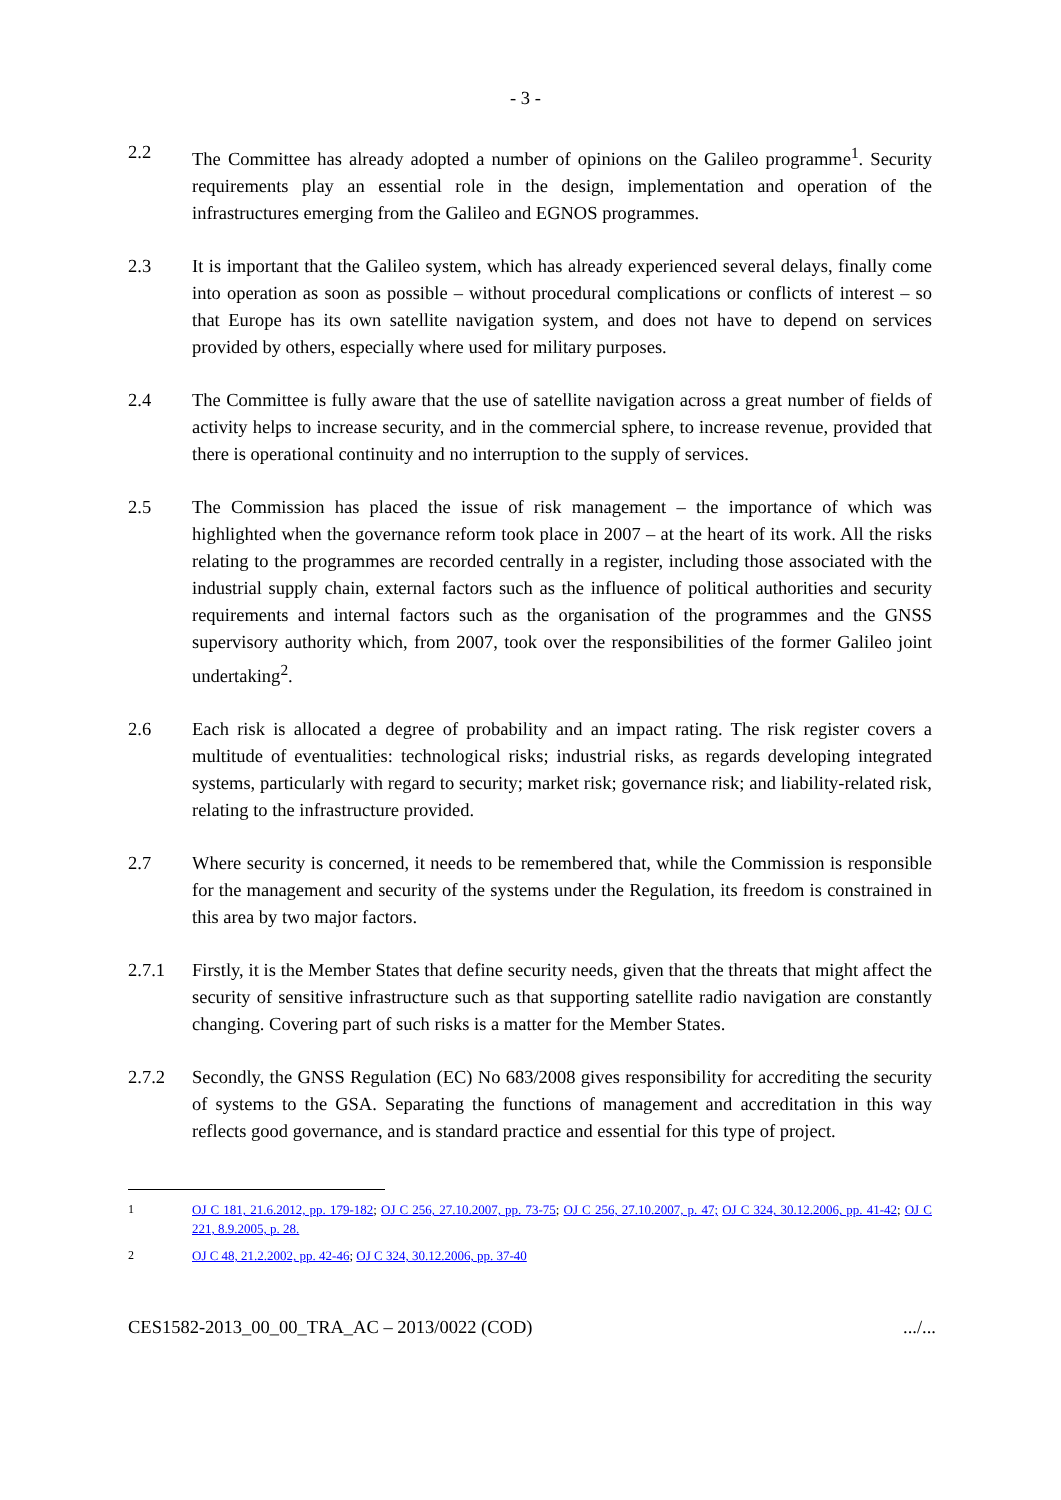- 3 -
2.2 The Committee has already adopted a number of opinions on the Galileo programme<sup>1</sup>. Security requirements play an essential role in the design, implementation and operation of the infrastructures emerging from the Galileo and EGNOS programmes.
2.3 It is important that the Galileo system, which has already experienced several delays, finally come into operation as soon as possible – without procedural complications or conflicts of interest – so that Europe has its own satellite navigation system, and does not have to depend on services provided by others, especially where used for military purposes.
2.4 The Committee is fully aware that the use of satellite navigation across a great number of fields of activity helps to increase security, and in the commercial sphere, to increase revenue, provided that there is operational continuity and no interruption to the supply of services.
2.5 The Commission has placed the issue of risk management – the importance of which was highlighted when the governance reform took place in 2007 – at the heart of its work. All the risks relating to the programmes are recorded centrally in a register, including those associated with the industrial supply chain, external factors such as the influence of political authorities and security requirements and internal factors such as the organisation of the programmes and the GNSS supervisory authority which, from 2007, took over the responsibilities of the former Galileo joint undertaking<sup>2</sup>.
2.6 Each risk is allocated a degree of probability and an impact rating. The risk register covers a multitude of eventualities: technological risks; industrial risks, as regards developing integrated systems, particularly with regard to security; market risk; governance risk; and liability-related risk, relating to the infrastructure provided.
2.7 Where security is concerned, it needs to be remembered that, while the Commission is responsible for the management and security of the systems under the Regulation, its freedom is constrained in this area by two major factors.
2.7.1 Firstly, it is the Member States that define security needs, given that the threats that might affect the security of sensitive infrastructure such as that supporting satellite radio navigation are constantly changing. Covering part of such risks is a matter for the Member States.
2.7.2 Secondly, the GNSS Regulation (EC) No 683/2008 gives responsibility for accrediting the security of systems to the GSA. Separating the functions of management and accreditation in this way reflects good governance, and is standard practice and essential for this type of project.
1 OJ C 181, 21.6.2012, pp. 179-182; OJ C 256, 27.10.2007, pp. 73-75; OJ C 256, 27.10.2007, p. 47; OJ C 324, 30.12.2006, pp. 41-42; OJ C 221, 8.9.2005, p. 28.
2 OJ C 48, 21.2.2002, pp. 42-46; OJ C 324, 30.12.2006, pp. 37-40
CES1582-2013_00_00_TRA_AC – 2013/0022 (COD).../...